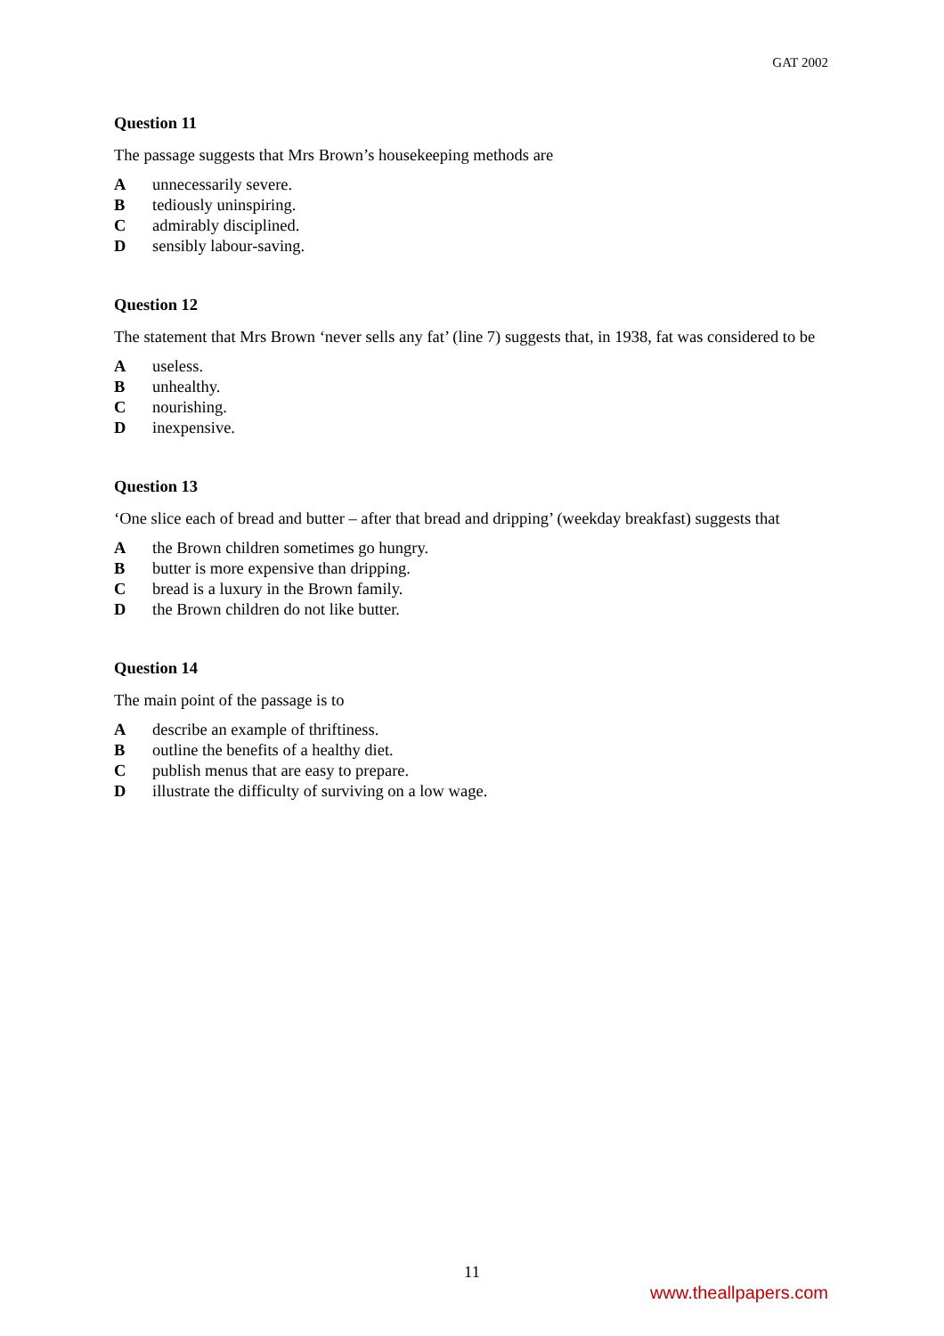GAT 2002
Question 11
The passage suggests that Mrs Brown’s housekeeping methods are
Aunnecessarily severe.
Btediously uninspiring.
Cadmirably disciplined.
Dsensibly labour-saving.
Question 12
The statement that Mrs Brown ‘never sells any fat’ (line 7) suggests that, in 1938, fat was considered to be
Auseless.
Bunhealthy.
Cnourishing.
Dinexpensive.
Question 13
‘One slice each of bread and butter – after that bread and dripping’ (weekday breakfast) suggests that
Athe Brown children sometimes go hungry.
Bbutter is more expensive than dripping.
Cbread is a luxury in the Brown family.
Dthe Brown children do not like butter.
Question 14
The main point of the passage is to
Adescribe an example of thriftiness.
Boutline the benefits of a healthy diet.
Cpublish menus that are easy to prepare.
Dillustrate the difficulty of surviving on a low wage.
11
www.theallpapers.com